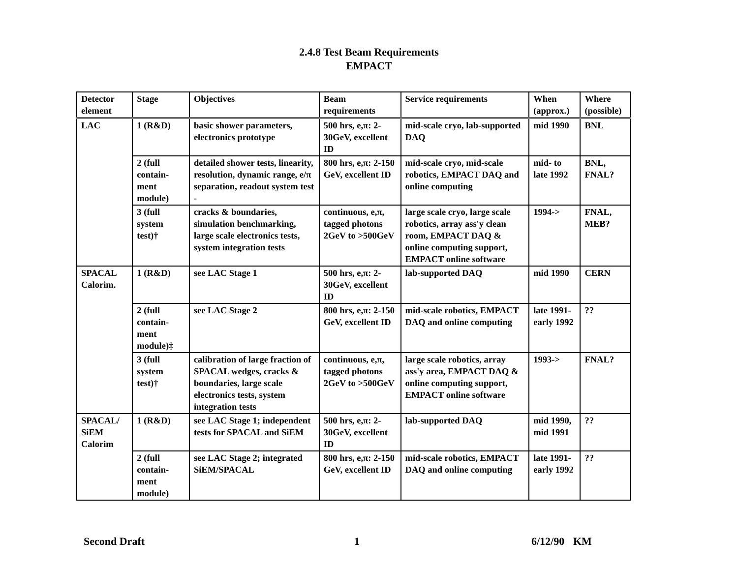2.4.8 Test Beam Requirements
EMPACT
| Detector element | Stage | Objectives | Beam requirements | Service requirements | When (approx.) | Where (possible) |
| --- | --- | --- | --- | --- | --- | --- |
| LAC | 1 (R&D) | basic shower parameters, electronics prototype | 500 hrs, e,π: 2-30GeV, excellent ID | mid-scale cryo, lab-supported DAQ | mid 1990 | BNL |
| | 2 (full contain-ment module) | detailed shower tests, linearity, resolution, dynamic range, e/π separation, readout system test - | 800 hrs, e,π: 2-150 GeV, excellent ID | mid-scale cryo, mid-scale robotics, EMPACT DAQ and online computing | mid- to late 1992 | BNL, FNAL? |
| | 3 (full system test)† | cracks & boundaries, simulation benchmarking, large scale electronics tests, system integration tests | continuous, e,π, tagged photons 2GeV to >500GeV | large scale cryo, large scale robotics, array ass'y clean room, EMPACT DAQ & online computing support, EMPACT online software | 1994-> | FNAL, MEB? |
| SPACAL Calorim. | 1 (R&D) | see LAC Stage 1 | 500 hrs, e,π: 2-30GeV, excellent ID | lab-supported DAQ | mid 1990 | CERN |
| | 2 (full contain-ment module)‡ | see LAC Stage 2 | 800 hrs, e,π: 2-150 GeV, excellent ID | mid-scale robotics, EMPACT DAQ and online computing | late 1991- early 1992 | ?? |
| | 3 (full system test)† | calibration of large fraction of SPACAL wedges, cracks & boundaries, large scale electronics tests, system integration tests | continuous, e,π, tagged photons 2GeV to >500GeV | large scale robotics, array ass'y area, EMPACT DAQ & online computing support, EMPACT online software | 1993-> | FNAL? |
| SPACAL/ SiEM Calorim | 1 (R&D) | see LAC Stage 1; independent tests for SPACAL and SiEM | 500 hrs, e,π: 2-30GeV, excellent ID | lab-supported DAQ | mid 1990, mid 1991 | ?? |
| | 2 (full contain-ment module) | see LAC Stage 2; integrated SiEM/SPACAL | 800 hrs, e,π: 2-150 GeV, excellent ID | mid-scale robotics, EMPACT DAQ and online computing | late 1991- early 1992 | ?? |
Second Draft 1 6/12/90 KM